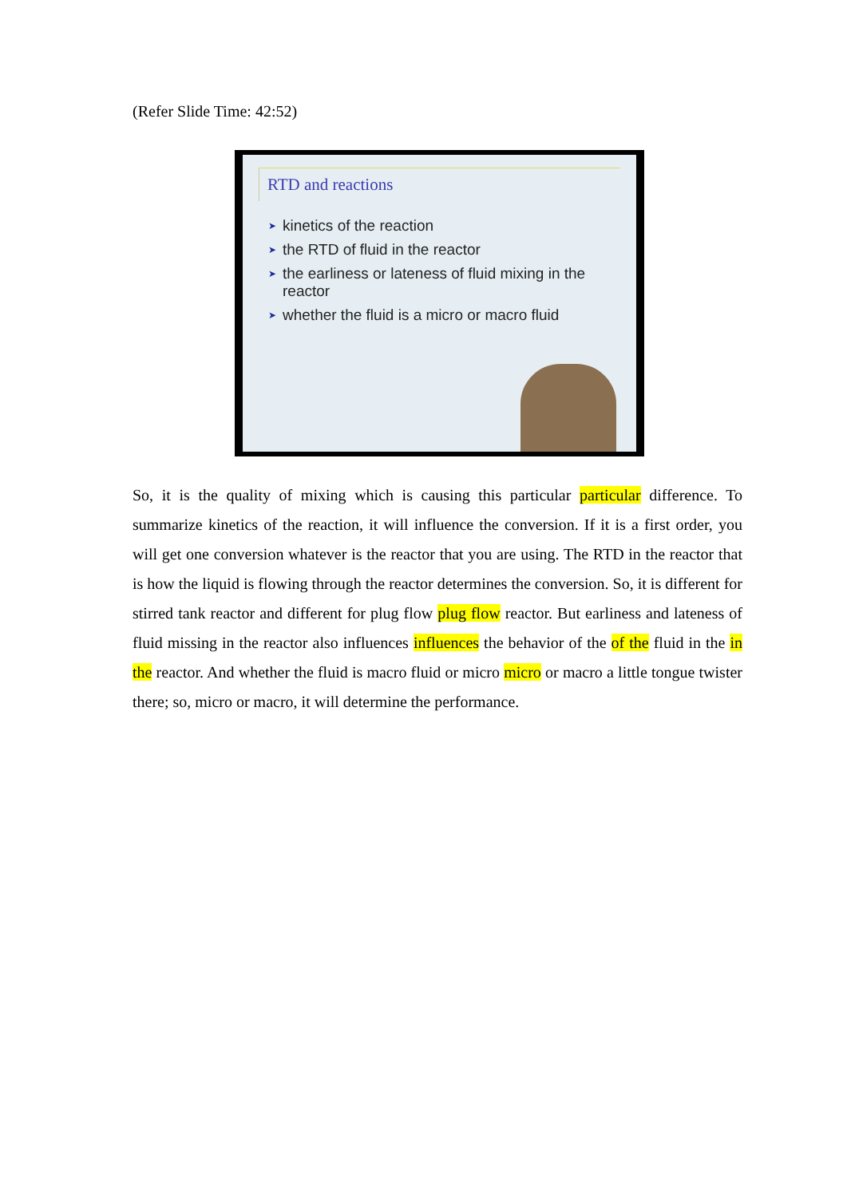(Refer Slide Time: 42:52)
RTD and reactions
➤ kinetics of the reaction
➤ the RTD of fluid in the reactor
➤ the earliness or lateness of fluid mixing in the reactor
➤ whether the fluid is a micro or macro fluid
So, it is the quality of mixing which is causing this particular particular difference. To summarize kinetics of the reaction, it will influence the conversion. If it is a first order, you will get one conversion whatever is the reactor that you are using. The RTD in the reactor that is how the liquid is flowing through the reactor determines the conversion. So, it is different for stirred tank reactor and different for plug flow plug flow reactor. But earliness and lateness of fluid missing in the reactor also influences influences the behavior of the of the fluid in the in the reactor. And whether the fluid is macro fluid or micro micro or macro a little tongue twister there; so, micro or macro, it will determine the performance.